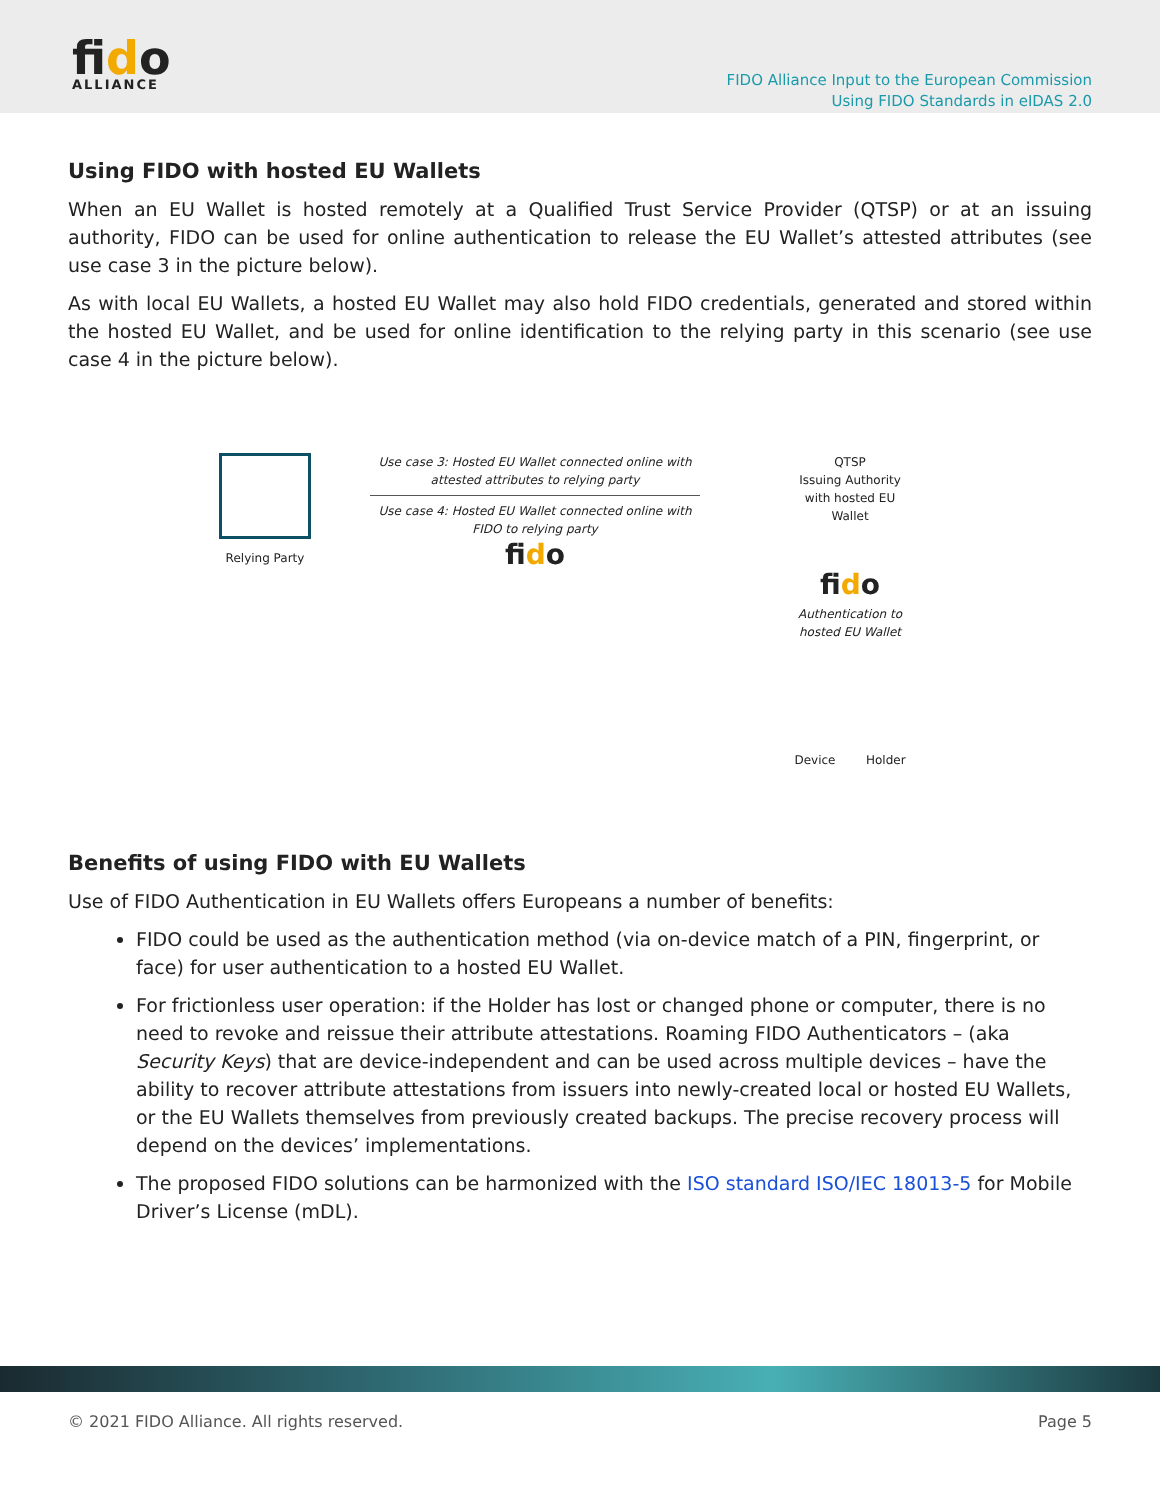fido
ALLIANCE
FIDO Alliance Input to the European Commission
Using FIDO Standards in eIDAS 2.0
Using FIDO with hosted EU Wallets
When an EU Wallet is hosted remotely at a Qualified Trust Service Provider (QTSP) or at an issuing authority, FIDO can be used for online authentication to release the EU Wallet’s attested attributes (see use case 3 in the picture below).
As with local EU Wallets, a hosted EU Wallet may also hold FIDO credentials, generated and stored within the hosted EU Wallet, and be used for online identification to the relying party in this scenario (see use case 4 in the picture below).
Relying Party Use case 3: Hosted EU Wallet connected online with attested attributes to relying party
Use case 4: Hosted EU Wallet connected online with FIDO to relying party
fido
QTSP
Issuing Authority
with hosted EU
Wallet
fido
Authentication to
hosted EU Wallet
Device Holder
Benefits of using FIDO with EU Wallets
Use of FIDO Authentication in EU Wallets offers Europeans a number of benefits:
FIDO could be used as the authentication method (via on-device match of a PIN, fingerprint, or face) for user authentication to a hosted EU Wallet.
For frictionless user operation: if the Holder has lost or changed phone or computer, there is no need to revoke and reissue their attribute attestations. Roaming FIDO Authenticators – (aka Security Keys) that are device-independent and can be used across multiple devices – have the ability to recover attribute attestations from issuers into newly-created local or hosted EU Wallets, or the EU Wallets themselves from previously created backups. The precise recovery process will depend on the devices’ implementations.
The proposed FIDO solutions can be harmonized with the ISO standard ISO/IEC 18013-5 for Mobile Driver’s License (mDL).
© 2021 FIDO Alliance. All rights reserved. Page 5